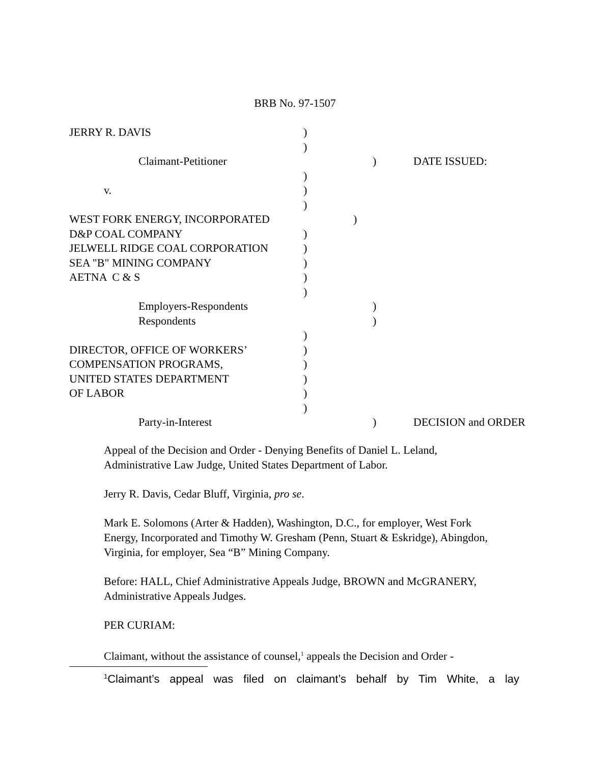BRB No. 97-1507
JERRY R. DAVIS)
)
Claimant-Petitioner) DATE ISSUED:
)
v.)
)
WEST FORK ENERGY, INCORPORATED)
D&P COAL COMPANY)
JELWELL RIDGE COAL CORPORATION)
SEA "B" MINING COMPANY)
AETNA C & S)
)
Employers-Respondents)
Respondents)
)
DIRECTOR, OFFICE OF WORKERS’)
COMPENSATION PROGRAMS,)
UNITED STATES DEPARTMENT)
OF LABOR)
)
Party-in-Interest) DECISION and ORDER
Appeal of the Decision and Order - Denying Benefits of Daniel L. Leland, Administrative Law Judge, United States Department of Labor.
Jerry R. Davis, Cedar Bluff, Virginia, pro se.
Mark E. Solomons (Arter & Hadden), Washington, D.C., for employer, West Fork Energy, Incorporated and Timothy W. Gresham (Penn, Stuart & Eskridge), Abingdon, Virginia, for employer, Sea “B” Mining Company.
Before: HALL, Chief Administrative Appeals Judge, BROWN and McGRANERY, Administrative Appeals Judges.
PER CURIAM:
Claimant, without the assistance of counsel,<sup>1</sup> appeals the Decision and Order -
<sup>1</sup> Claimant’s appeal was filed on claimant’s behalf by Tim White, a lay